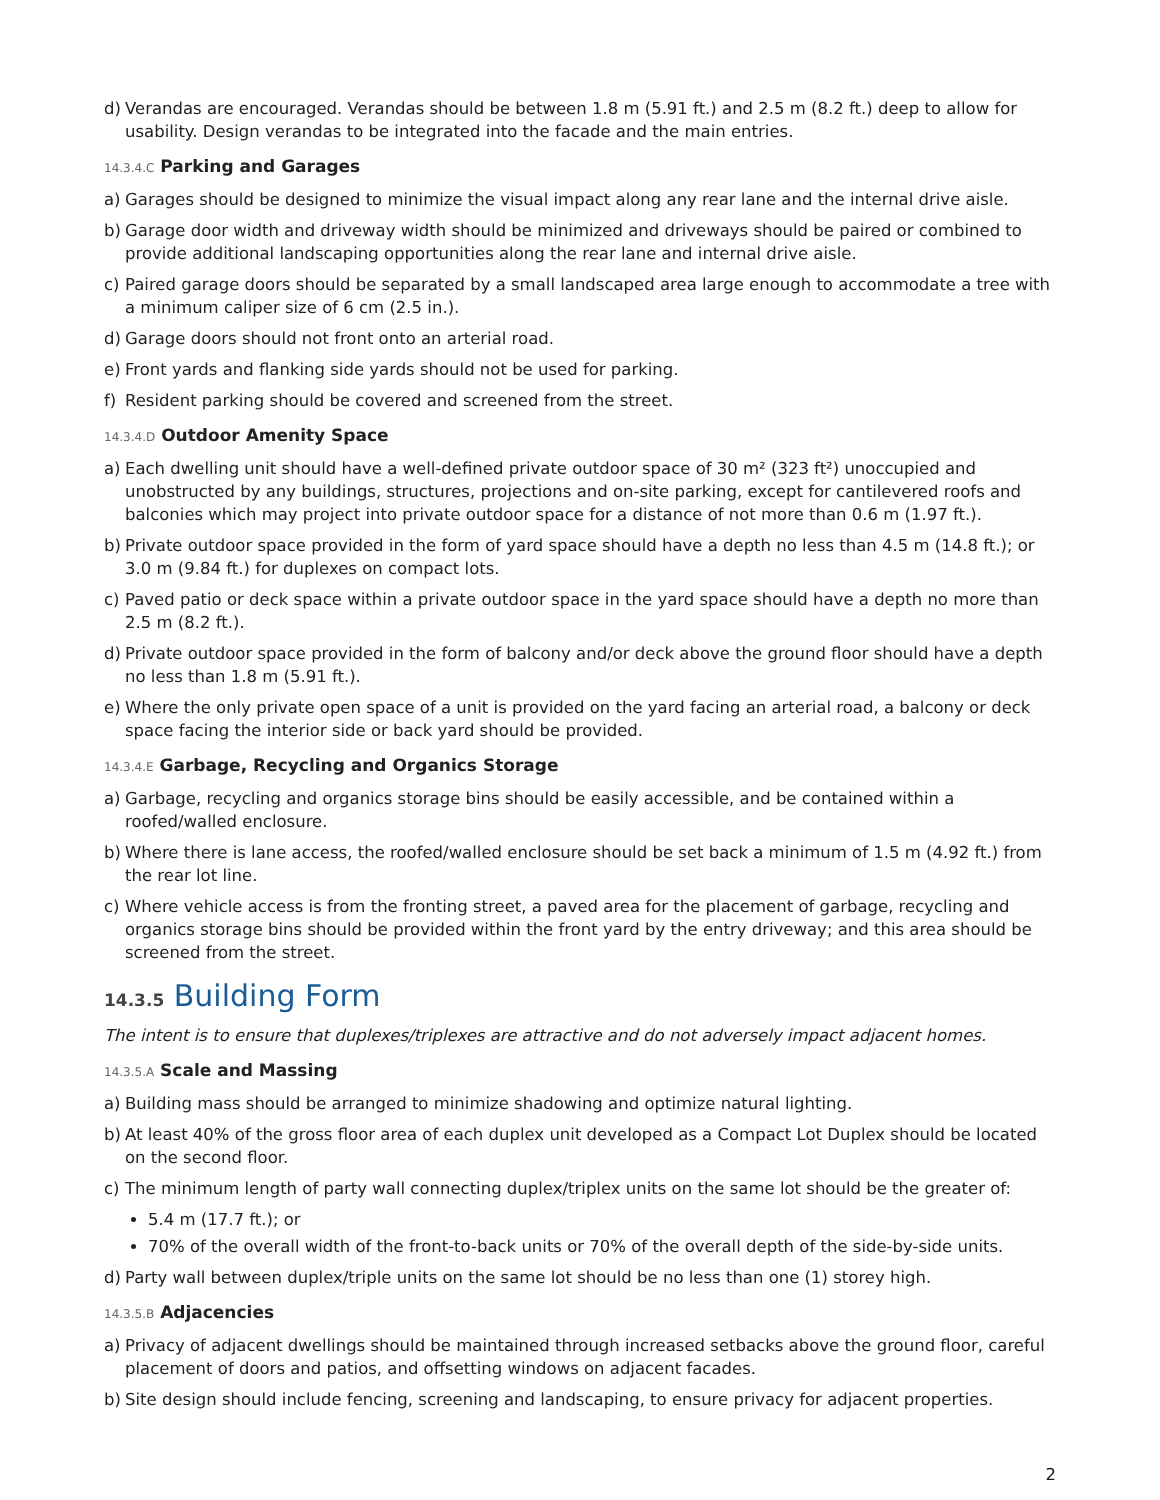d) Verandas are encouraged. Verandas should be between 1.8 m (5.91 ft.) and 2.5 m (8.2 ft.) deep to allow for usability. Design verandas to be integrated into the facade and the main entries.
14.3.4.C Parking and Garages
a) Garages should be designed to minimize the visual impact along any rear lane and the internal drive aisle.
b) Garage door width and driveway width should be minimized and driveways should be paired or combined to provide additional landscaping opportunities along the rear lane and internal drive aisle.
c) Paired garage doors should be separated by a small landscaped area large enough to accommodate a tree with a minimum caliper size of 6 cm (2.5 in.).
d) Garage doors should not front onto an arterial road.
e) Front yards and flanking side yards should not be used for parking.
f) Resident parking should be covered and screened from the street.
14.3.4.D Outdoor Amenity Space
a) Each dwelling unit should have a well-defined private outdoor space of 30 m² (323 ft²) unoccupied and unobstructed by any buildings, structures, projections and on-site parking, except for cantilevered roofs and balconies which may project into private outdoor space for a distance of not more than 0.6 m (1.97 ft.).
b) Private outdoor space provided in the form of yard space should have a depth no less than 4.5 m (14.8 ft.); or 3.0 m (9.84 ft.) for duplexes on compact lots.
c) Paved patio or deck space within a private outdoor space in the yard space should have a depth no more than 2.5 m (8.2 ft.).
d) Private outdoor space provided in the form of balcony and/or deck above the ground floor should have a depth no less than 1.8 m (5.91 ft.).
e) Where the only private open space of a unit is provided on the yard facing an arterial road, a balcony or deck space facing the interior side or back yard should be provided.
14.3.4.E Garbage, Recycling and Organics Storage
a) Garbage, recycling and organics storage bins should be easily accessible, and be contained within a roofed/walled enclosure.
b) Where there is lane access, the roofed/walled enclosure should be set back a minimum of 1.5 m (4.92 ft.) from the rear lot line.
c) Where vehicle access is from the fronting street, a paved area for the placement of garbage, recycling and organics storage bins should be provided within the front yard by the entry driveway; and this area should be screened from the street.
14.3.5 Building Form
The intent is to ensure that duplexes/triplexes are attractive and do not adversely impact adjacent homes.
14.3.5.A Scale and Massing
a) Building mass should be arranged to minimize shadowing and optimize natural lighting.
b) At least 40% of the gross floor area of each duplex unit developed as a Compact Lot Duplex should be located on the second floor.
c) The minimum length of party wall connecting duplex/triplex units on the same lot should be the greater of:
5.4 m (17.7 ft.); or
70% of the overall width of the front-to-back units or 70% of the overall depth of the side-by-side units.
d) Party wall between duplex/triple units on the same lot should be no less than one (1) storey high.
14.3.5.B Adjacencies
a) Privacy of adjacent dwellings should be maintained through increased setbacks above the ground floor, careful placement of doors and patios, and offsetting windows on adjacent facades.
b) Site design should include fencing, screening and landscaping, to ensure privacy for adjacent properties.
2